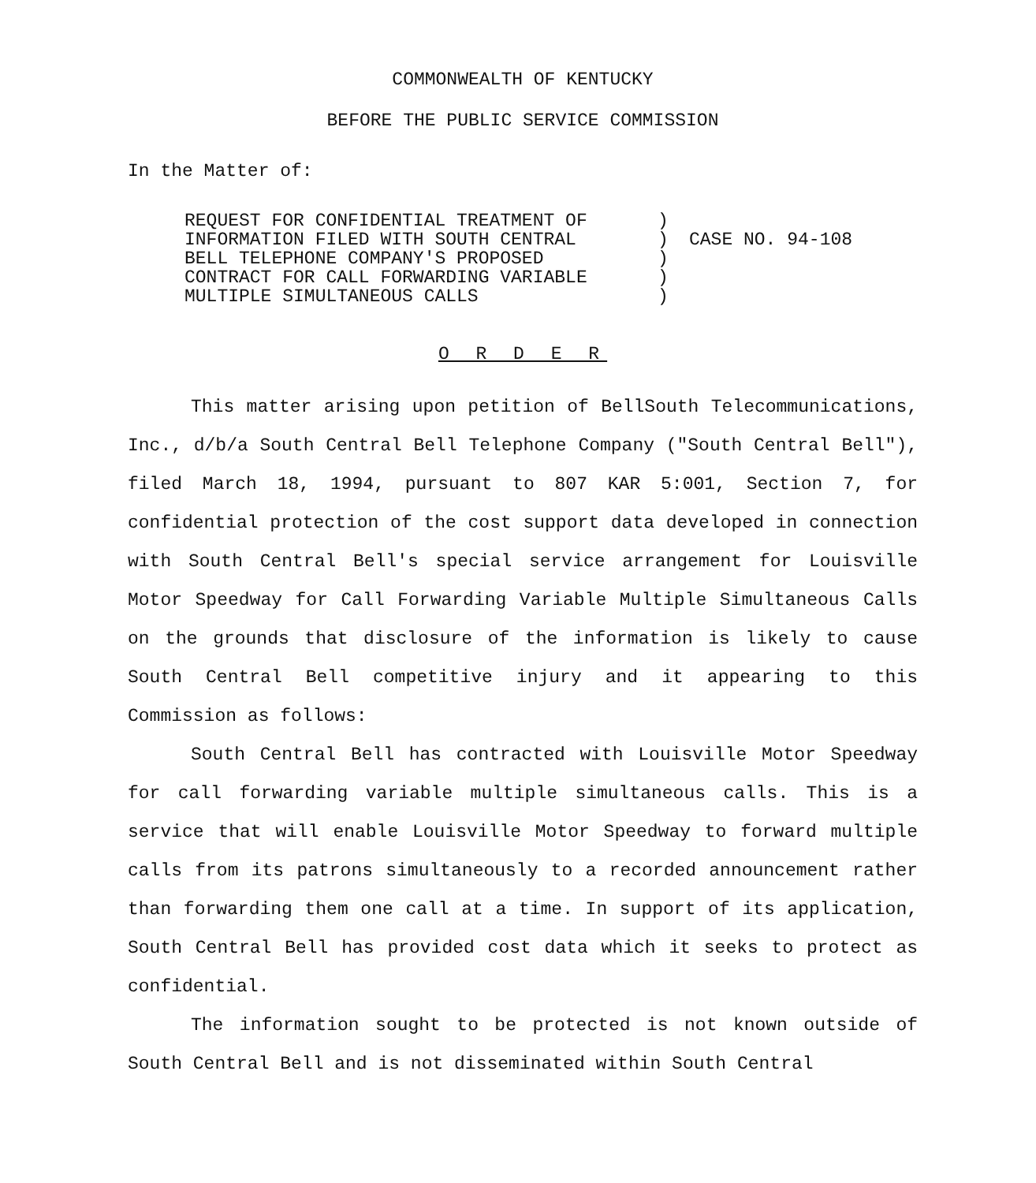COMMONWEALTH OF KENTUCKY
BEFORE THE PUBLIC SERVICE COMMISSION
In the Matter of:
REQUEST FOR CONFIDENTIAL TREATMENT OF
INFORMATION FILED WITH SOUTH CENTRAL
BELL TELEPHONE COMPANY'S PROPOSED
CONTRACT FOR CALL FORWARDING VARIABLE
MULTIPLE SIMULTANEOUS CALLS
)
)
)
)
)
CASE NO. 94-108
O R D E R
This matter arising upon petition of BellSouth Telecommunications, Inc., d/b/a South Central Bell Telephone Company ("South Central Bell"), filed March 18, 1994, pursuant to 807 KAR 5:001, Section 7, for confidential protection of the cost support data developed in connection with South Central Bell's special service arrangement for Louisville Motor Speedway for Call Forwarding Variable Multiple Simultaneous Calls on the grounds that disclosure of the information is likely to cause South Central Bell competitive injury and it appearing to this Commission as follows:
South Central Bell has contracted with Louisville Motor Speedway for call forwarding variable multiple simultaneous calls. This is a service that will enable Louisville Motor Speedway to forward multiple calls from its patrons simultaneously to a recorded announcement rather than forwarding them one call at a time. In support of its application, South Central Bell has provided cost data which it seeks to protect as confidential.
The information sought to be protected is not known outside of South Central Bell and is not disseminated within South Central